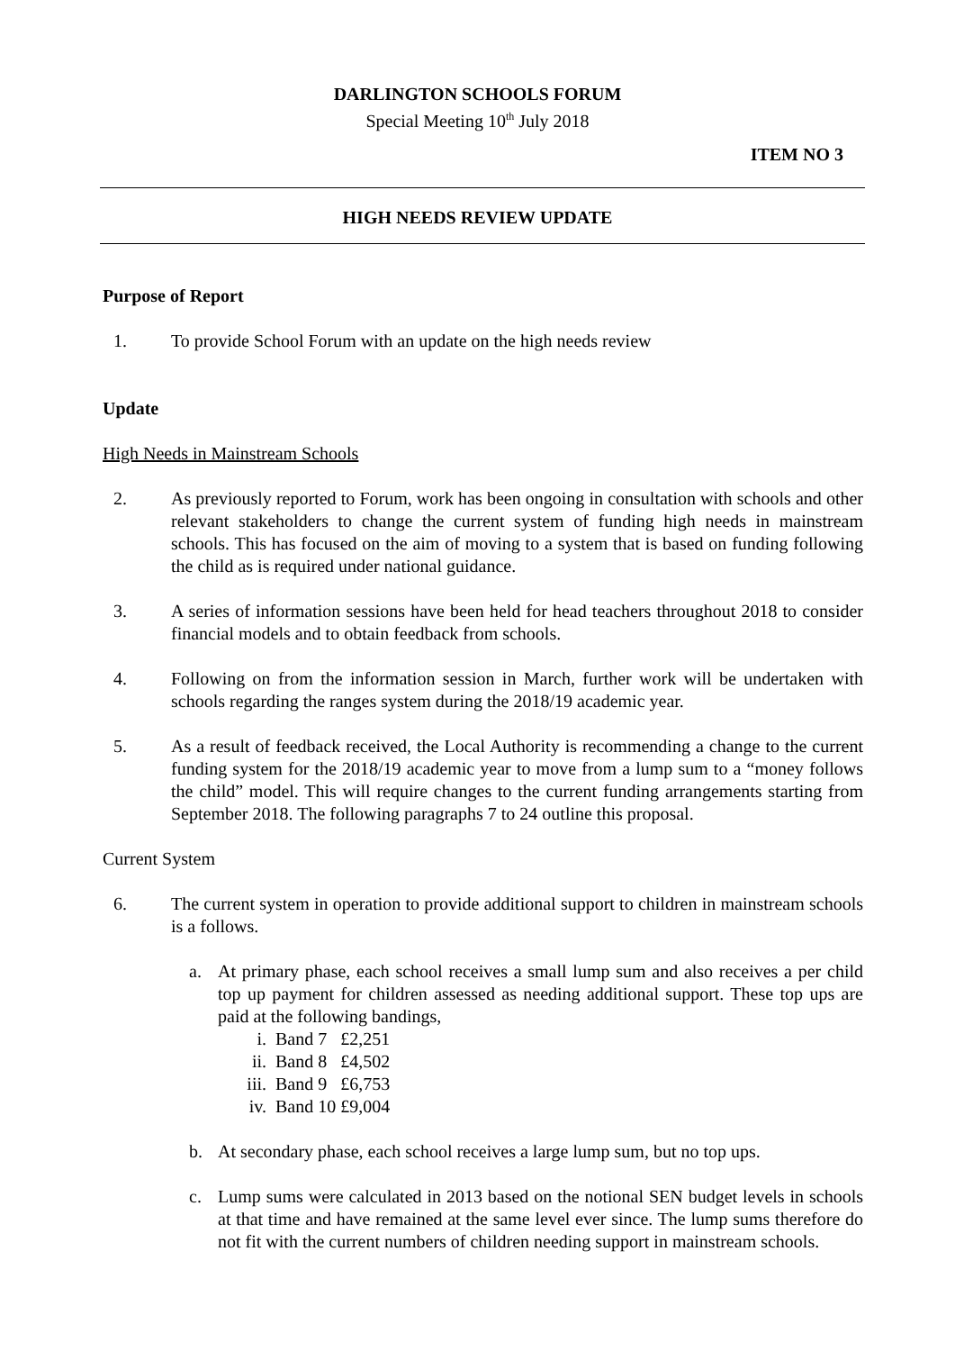DARLINGTON SCHOOLS FORUM
Special Meeting 10<sup>th</sup> July 2018
ITEM NO 3
HIGH NEEDS REVIEW UPDATE
Purpose of Report
1. To provide School Forum with an update on the high needs review
Update
High Needs in Mainstream Schools
2. As previously reported to Forum, work has been ongoing in consultation with schools and other relevant stakeholders to change the current system of funding high needs in mainstream schools. This has focused on the aim of moving to a system that is based on funding following the child as is required under national guidance.
3. A series of information sessions have been held for head teachers throughout 2018 to consider financial models and to obtain feedback from schools.
4. Following on from the information session in March, further work will be undertaken with schools regarding the ranges system during the 2018/19 academic year.
5. As a result of feedback received, the Local Authority is recommending a change to the current funding system for the 2018/19 academic year to move from a lump sum to a “money follows the child” model. This will require changes to the current funding arrangements starting from September 2018. The following paragraphs 7 to 24 outline this proposal.
Current System
6. The current system in operation to provide additional support to children in mainstream schools is a follows.
a. At primary phase, each school receives a small lump sum and also receives a per child top up payment for children assessed as needing additional support. These top ups are paid at the following bandings,
i. Band 7 £2,251
ii. Band 8 £4,502
iii. Band 9 £6,753
iv. Band 10 £9,004
b. At secondary phase, each school receives a large lump sum, but no top ups.
c. Lump sums were calculated in 2013 based on the notional SEN budget levels in schools at that time and have remained at the same level ever since. The lump sums therefore do not fit with the current numbers of children needing support in mainstream schools.